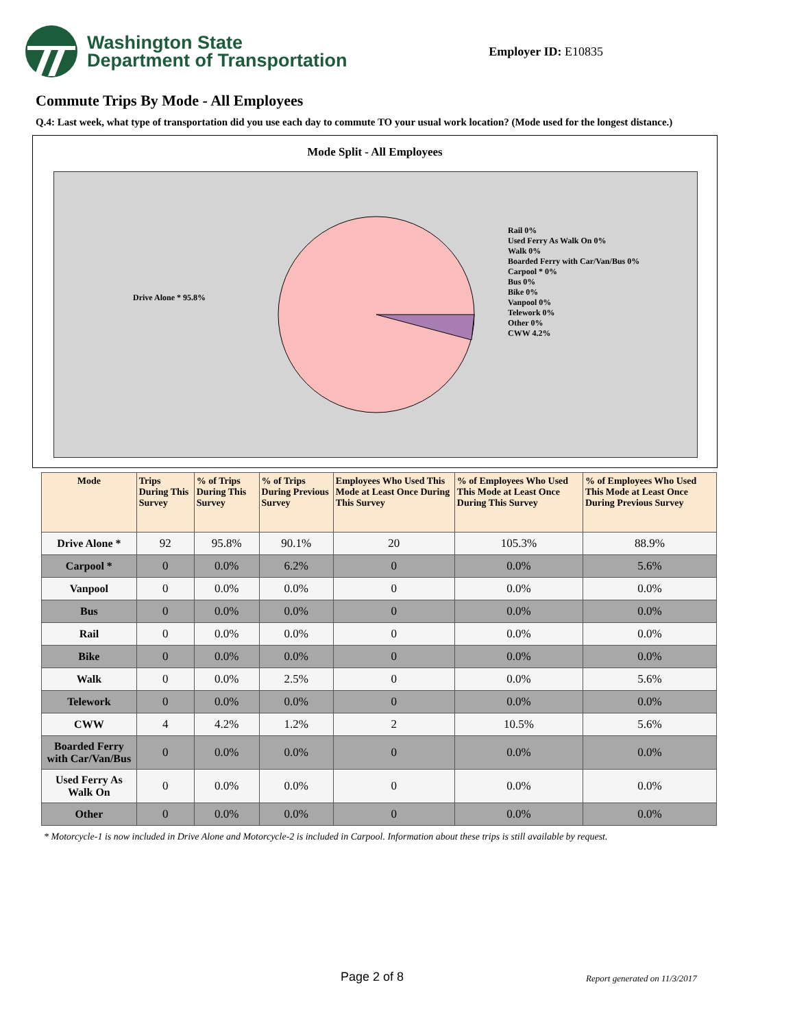Washington State
Department of Transportation
Employer ID: E10835
Commute Trips By Mode - All Employees
Q.4: Last week, what type of transportation did you use each day to commute TO your usual work location? (Mode used for the longest distance.)
Mode Split - All Employees
Drive Alone * 95.8%
Rail 0%
Used Ferry As Walk On 0%
Walk 0%
Boarded Ferry with Car/Van/Bus 0%
Carpool * 0%
Bus 0%
Bike 0%
Vanpool 0%
Telework 0%
Other 0%
CWW 4.2%
| Mode | Trips During This Survey | % of Trips During This Survey | % of Trips During Previous Survey | Employees Who Used This Mode at Least Once During This Survey | % of Employees Who Used This Mode at Least Once During This Survey | % of Employees Who Used This Mode at Least Once During Previous Survey |
| --- | --- | --- | --- | --- | --- | --- |
| Drive Alone * | 92 | 95.8% | 90.1% | 20 | 105.3% | 88.9% |
| Carpool * | 0 | 0.0% | 6.2% | 0 | 0.0% | 5.6% |
| Vanpool | 0 | 0.0% | 0.0% | 0 | 0.0% | 0.0% |
| Bus | 0 | 0.0% | 0.0% | 0 | 0.0% | 0.0% |
| Rail | 0 | 0.0% | 0.0% | 0 | 0.0% | 0.0% |
| Bike | 0 | 0.0% | 0.0% | 0 | 0.0% | 0.0% |
| Walk | 0 | 0.0% | 2.5% | 0 | 0.0% | 5.6% |
| Telework | 0 | 0.0% | 0.0% | 0 | 0.0% | 0.0% |
| CWW | 4 | 4.2% | 1.2% | 2 | 10.5% | 5.6% |
| Boarded Ferry with Car/Van/Bus | 0 | 0.0% | 0.0% | 0 | 0.0% | 0.0% |
| Used Ferry As Walk On | 0 | 0.0% | 0.0% | 0 | 0.0% | 0.0% |
| Other | 0 | 0.0% | 0.0% | 0 | 0.0% | 0.0% |
* Motorcycle-1 is now included in Drive Alone and Motorcycle-2 is included in Carpool. Information about these trips is still available by request.
Page 2 of 8 Report generated on 11/3/2017